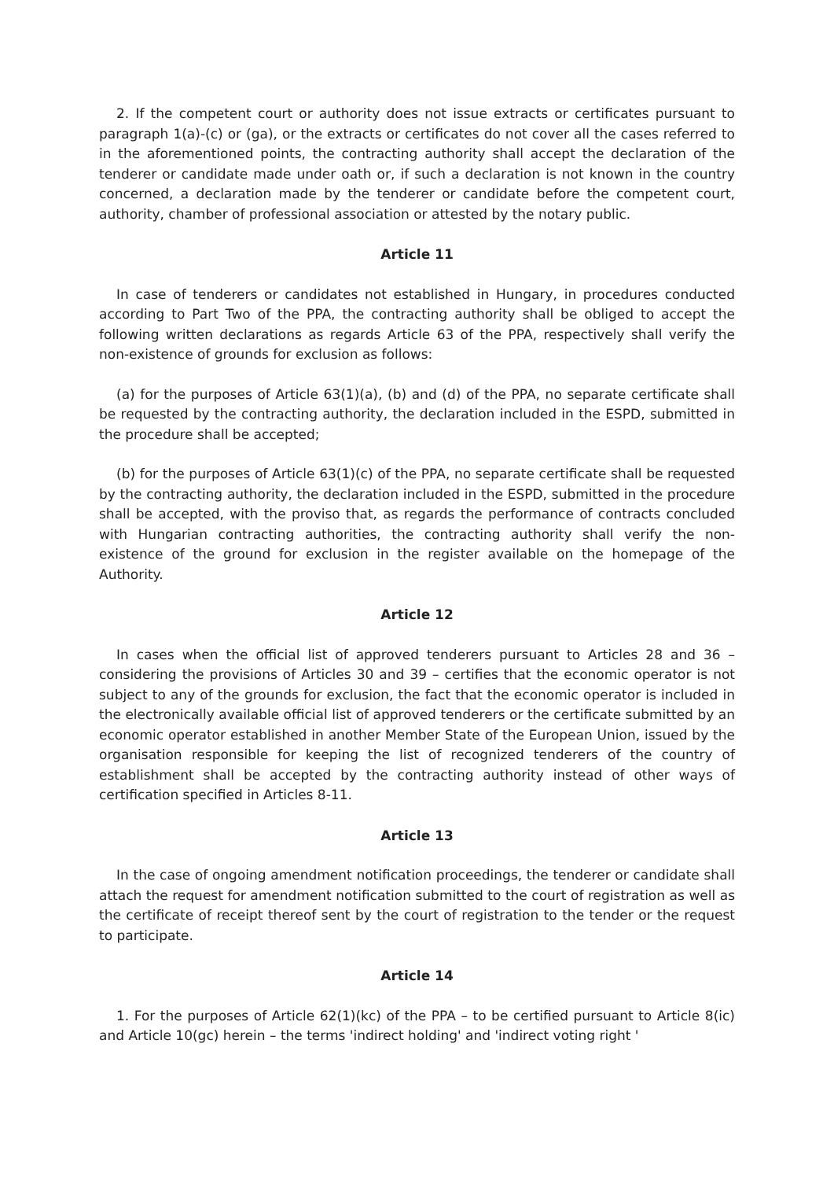2. If the competent court or authority does not issue extracts or certificates pursuant to paragraph 1(a)-(c) or (ga), or the extracts or certificates do not cover all the cases referred to in the aforementioned points, the contracting authority shall accept the declaration of the tenderer or candidate made under oath or, if such a declaration is not known in the country concerned, a declaration made by the tenderer or candidate before the competent court, authority, chamber of professional association or attested by the notary public.
Article 11
In case of tenderers or candidates not established in Hungary, in procedures conducted according to Part Two of the PPA, the contracting authority shall be obliged to accept the following written declarations as regards Article 63 of the PPA, respectively shall verify the non-existence of grounds for exclusion as follows:
(a) for the purposes of Article 63(1)(a), (b) and (d) of the PPA, no separate certificate shall be requested by the contracting authority, the declaration included in the ESPD, submitted in the procedure shall be accepted;
(b) for the purposes of Article 63(1)(c) of the PPA, no separate certificate shall be requested by the contracting authority, the declaration included in the ESPD, submitted in the procedure shall be accepted, with the proviso that, as regards the performance of contracts concluded with Hungarian contracting authorities, the contracting authority shall verify the non-existence of the ground for exclusion in the register available on the homepage of the Authority.
Article 12
In cases when the official list of approved tenderers pursuant to Articles 28 and 36 – considering the provisions of Articles 30 and 39 – certifies that the economic operator is not subject to any of the grounds for exclusion, the fact that the economic operator is included in the electronically available official list of approved tenderers or the certificate submitted by an economic operator established in another Member State of the European Union, issued by the organisation responsible for keeping the list of recognized tenderers of the country of establishment shall be accepted by the contracting authority instead of other ways of certification specified in Articles 8-11.
Article 13
In the case of ongoing amendment notification proceedings, the tenderer or candidate shall attach the request for amendment notification submitted to the court of registration as well as the certificate of receipt thereof sent by the court of registration to the tender or the request to participate.
Article 14
1. For the purposes of Article 62(1)(kc) of the PPA – to be certified pursuant to Article 8(ic) and Article 10(gc) herein – the terms 'indirect holding' and 'indirect voting right '